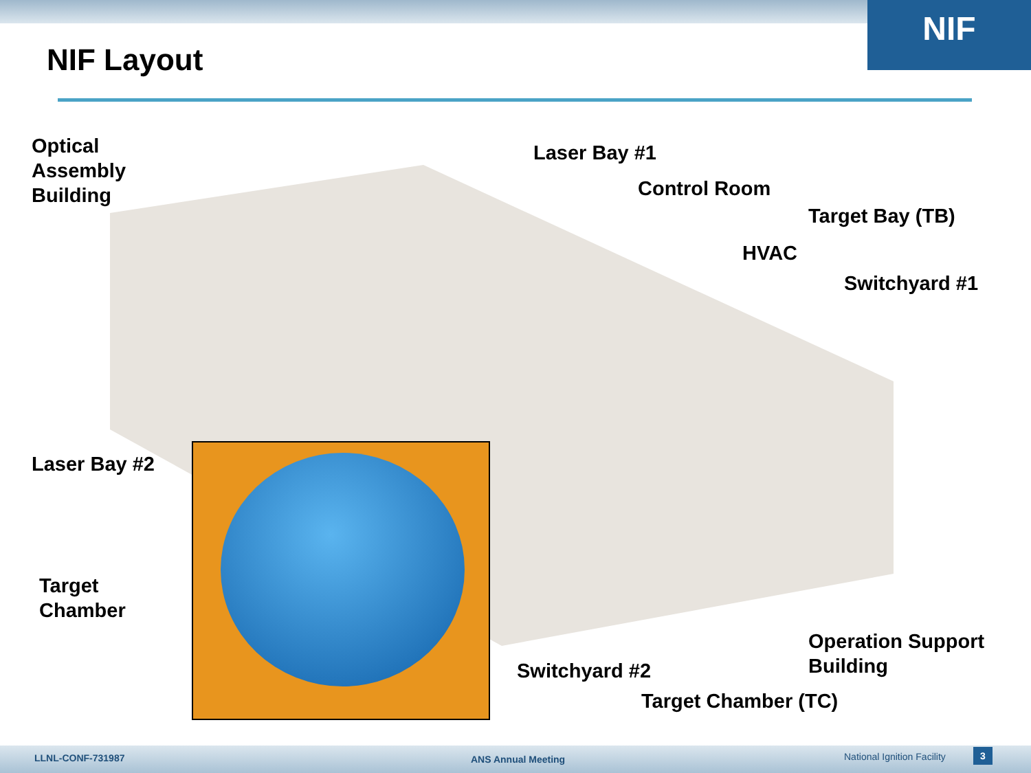NIF
NIF Layout
Optical
Assembly
Building
Laser Bay #1
Control Room
Target Bay (TB)
HVAC
Switchyard #1
Laser Bay #2
Target
Chamber
Operation Support
Building
Switchyard #2
Target Chamber (TC)
LLNL-CONF-731987 ANS Annual Meeting National Ignition Facility 3